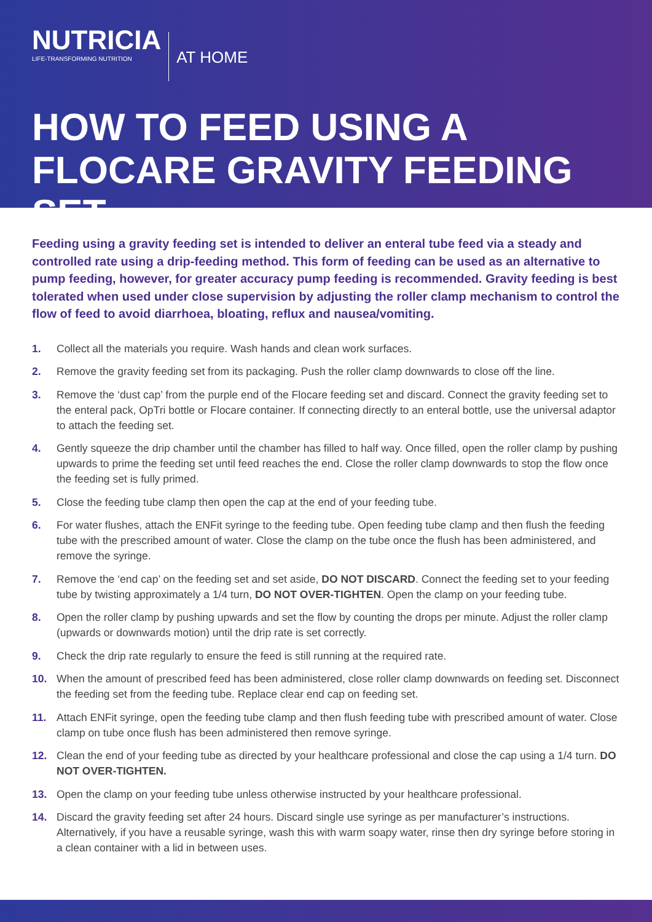NUTRICIA
LIFE-TRANSFORMING NUTRITION
AT HOME
HOW TO FEED USING A
FLOCARE GRAVITY FEEDING SET
Feeding using a gravity feeding set is intended to deliver an enteral tube feed via a steady and controlled rate using a drip-feeding method. This form of feeding can be used as an alternative to pump feeding, however, for greater accuracy pump feeding is recommended. Gravity feeding is best tolerated when used under close supervision by adjusting the roller clamp mechanism to control the flow of feed to avoid diarrhoea, bloating, reflux and nausea/vomiting.
1. Collect all the materials you require. Wash hands and clean work surfaces.
2. Remove the gravity feeding set from its packaging. Push the roller clamp downwards to close off the line.
3. Remove the ‘dust cap’ from the purple end of the Flocare feeding set and discard. Connect the gravity feeding set to the enteral pack, OpTri bottle or Flocare container. If connecting directly to an enteral bottle, use the universal adaptor to attach the feeding set.
4. Gently squeeze the drip chamber until the chamber has filled to half way. Once filled, open the roller clamp by pushing upwards to prime the feeding set until feed reaches the end. Close the roller clamp downwards to stop the flow once the feeding set is fully primed.
5. Close the feeding tube clamp then open the cap at the end of your feeding tube.
6. For water flushes, attach the ENFit syringe to the feeding tube. Open feeding tube clamp and then flush the feeding tube with the prescribed amount of water. Close the clamp on the tube once the flush has been administered, and remove the syringe.
7. Remove the ‘end cap’ on the feeding set and set aside, DO NOT DISCARD. Connect the feeding set to your feeding tube by twisting approximately a 1/4 turn, DO NOT OVER-TIGHTEN. Open the clamp on your feeding tube.
8. Open the roller clamp by pushing upwards and set the flow by counting the drops per minute. Adjust the roller clamp (upwards or downwards motion) until the drip rate is set correctly.
9. Check the drip rate regularly to ensure the feed is still running at the required rate.
10. When the amount of prescribed feed has been administered, close roller clamp downwards on feeding set. Disconnect the feeding set from the feeding tube. Replace clear end cap on feeding set.
11. Attach ENFit syringe, open the feeding tube clamp and then flush feeding tube with prescribed amount of water. Close clamp on tube once flush has been administered then remove syringe.
12. Clean the end of your feeding tube as directed by your healthcare professional and close the cap using a 1/4 turn. DO NOT OVER-TIGHTEN.
13. Open the clamp on your feeding tube unless otherwise instructed by your healthcare professional.
14. Discard the gravity feeding set after 24 hours. Discard single use syringe as per manufacturer’s instructions. Alternatively, if you have a reusable syringe, wash this with warm soapy water, rinse then dry syringe before storing in a clean container with a lid in between uses.